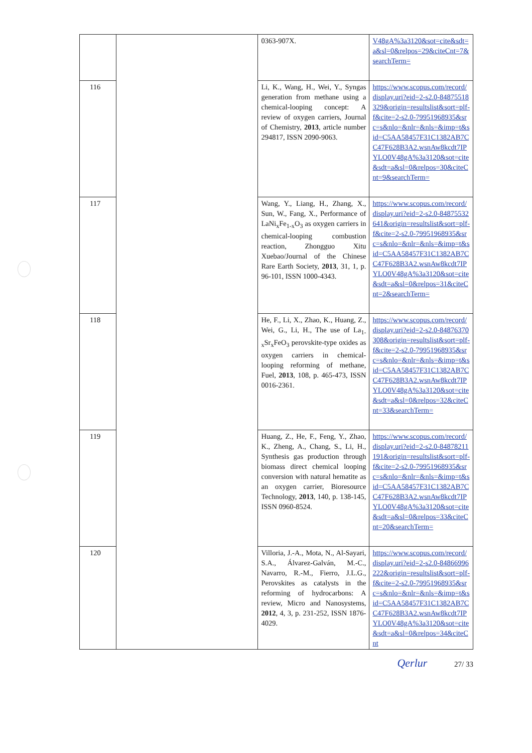| | | 0363-907X. | V48gA%3a3120&sot=cite&sdt=a&sl=0&relpos=29&citeCnt=7&searchTerm= |
| 116 | | Li, K., Wang, H., Wei, Y., Syngas generation from methane using a chemical-looping concept: A review of oxygen carriers, Journal of Chemistry, 2013 , article number 294817, ISSN 2090-9063. | https://www.scopus.com/record/display.uri?eid=2-s2.0-84875518329&origin=resultslist&sort=plf-f&cite=2-s2.0-79951968935&src=s&nlo=&nlr=&nls=&imp=t&sid=C5AA58457F31C1382AB7CC47F628B3A2.wsnAw8kcdt7IPYLO0V48gA%3a3120&sot=cite&sdt=a&sl=0&relpos=30&citeCnt=9&searchTerm= |
| 117 | | Wang, Y., Liang, H., Zhang, X., Sun, W., Fang, X., Performance of LaNi<sub>x</sub>Fe<sub>1-x</sub>O<sub>3</sub> as oxygen carriers in chemical-looping combustion reaction, Zhongguo Xitu Xuebao/Journal of the Chinese Rare Earth Society, 2013 , 31, 1, p. 96-101, ISSN 1000-4343. | https://www.scopus.com/record/display.uri?eid=2-s2.0-84875532641&origin=resultslist&sort=plf-f&cite=2-s2.0-79951968935&src=s&nlo=&nlr=&nls=&imp=t&sid=C5AA58457F31C1382AB7CC47F628B3A2.wsnAw8kcdt7IPYLO0V48gA%3a3120&sot=cite&sdt=a&sl=0&relpos=31&citeCnt=2&searchTerm= |
| 118 | | He, F., Li, X., Zhao, K., Huang, Z., Wei, G., Li, H., The use of La<sub>1-x</sub>Sr<sub>x</sub>FeO<sub>3</sub> perovskite-type oxides as oxygen carriers in chemical-looping reforming of methane, Fuel, 2013 , 108, p. 465-473, ISSN 0016-2361. | https://www.scopus.com/record/display.uri?eid=2-s2.0-84876370308&origin=resultslist&sort=plf-f&cite=2-s2.0-79951968935&src=s&nlo=&nlr=&nls=&imp=t&sid=C5AA58457F31C1382AB7CC47F628B3A2.wsnAw8kcdt7IPYLO0V48gA%3a3120&sot=cite&sdt=a&sl=0&relpos=32&citeCnt=33&searchTerm= |
| 119 | | Huang, Z., He, F., Feng, Y., Zhao, K., Zheng, A., Chang, S., Li, H., Synthesis gas production through biomass direct chemical looping conversion with natural hematite as an oxygen carrier, Bioresource Technology, 2013 , 140, p. 138-145, ISSN 0960-8524. | https://www.scopus.com/record/display.uri?eid=2-s2.0-84878211191&origin=resultslist&sort=plf-f&cite=2-s2.0-79951968935&src=s&nlo=&nlr=&nls=&imp=t&sid=C5AA58457F31C1382AB7CC47F628B3A2.wsnAw8kcdt7IPYLO0V48gA%3a3120&sot=cite&sdt=a&sl=0&relpos=33&citeCnt=20&searchTerm= |
| 120 | | Villoria, J.-A., Mota, N., Al-Sayari, S.A., Álvarez-Galván, M.-C., Navarro, R.-M., Fierro, J.L.G., Perovskites as catalysts in the reforming of hydrocarbons: A review, Micro and Nanosystems, 2012 , 4, 3, p. 231-252, ISSN 1876-4029. | https://www.scopus.com/record/display.uri?eid=2-s2.0-84866996222&origin=resultslist&sort=plf-f&cite=2-s2.0-79951968935&src=s&nlo=&nlr=&nls=&imp=t&sid=C5AA58457F31C1382AB7CC47F628B3A2.wsnAw8kcdt7IPYLO0V48gA%3a3120&sot=cite&sdt=a&sl=0&relpos=34&citeCnt |
Qerlur 27/ 33